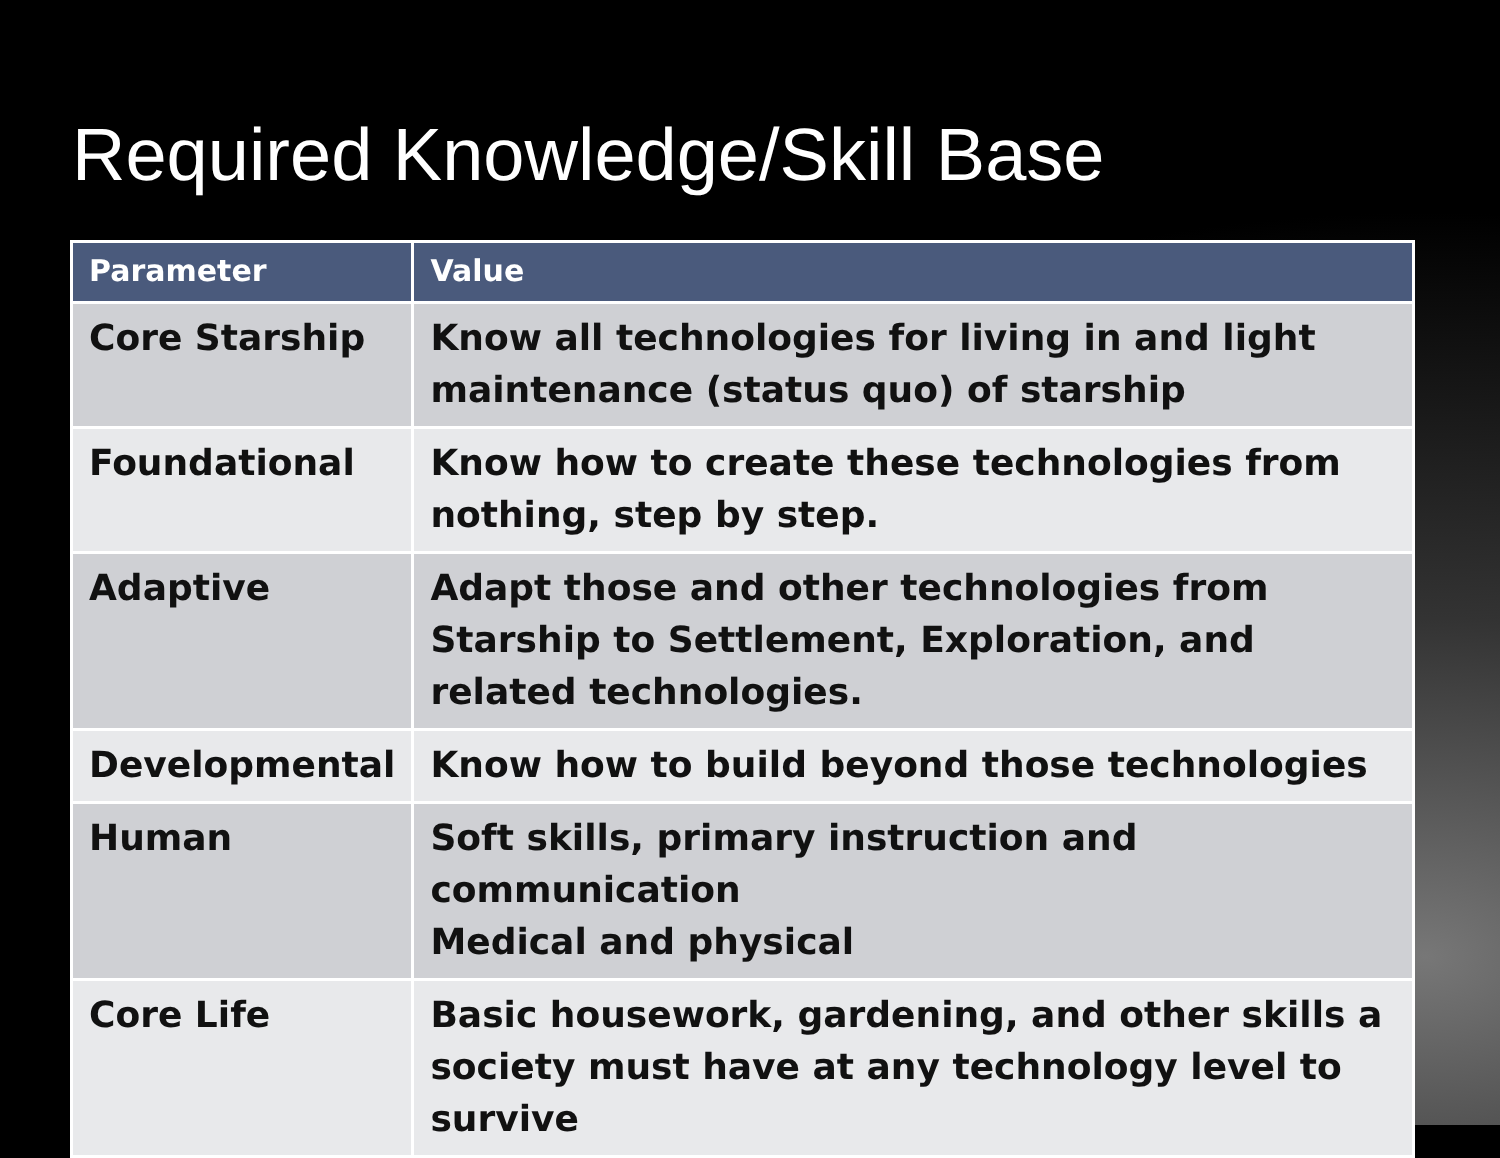Required Knowledge/Skill Base
| Parameter | Value |
| --- | --- |
| Core Starship | Know all technologies for living in and light maintenance (status quo) of starship |
| Foundational | Know how to create these technologies from nothing, step by step. |
| Adaptive | Adapt those and other technologies from Starship to Settlement, Exploration, and related technologies. |
| Developmental | Know how to build beyond those technologies |
| Human | Soft skills, primary instruction and communication Medical and physical |
| Core Life | Basic housework, gardening, and other skills a society must have at any technology level to survive |